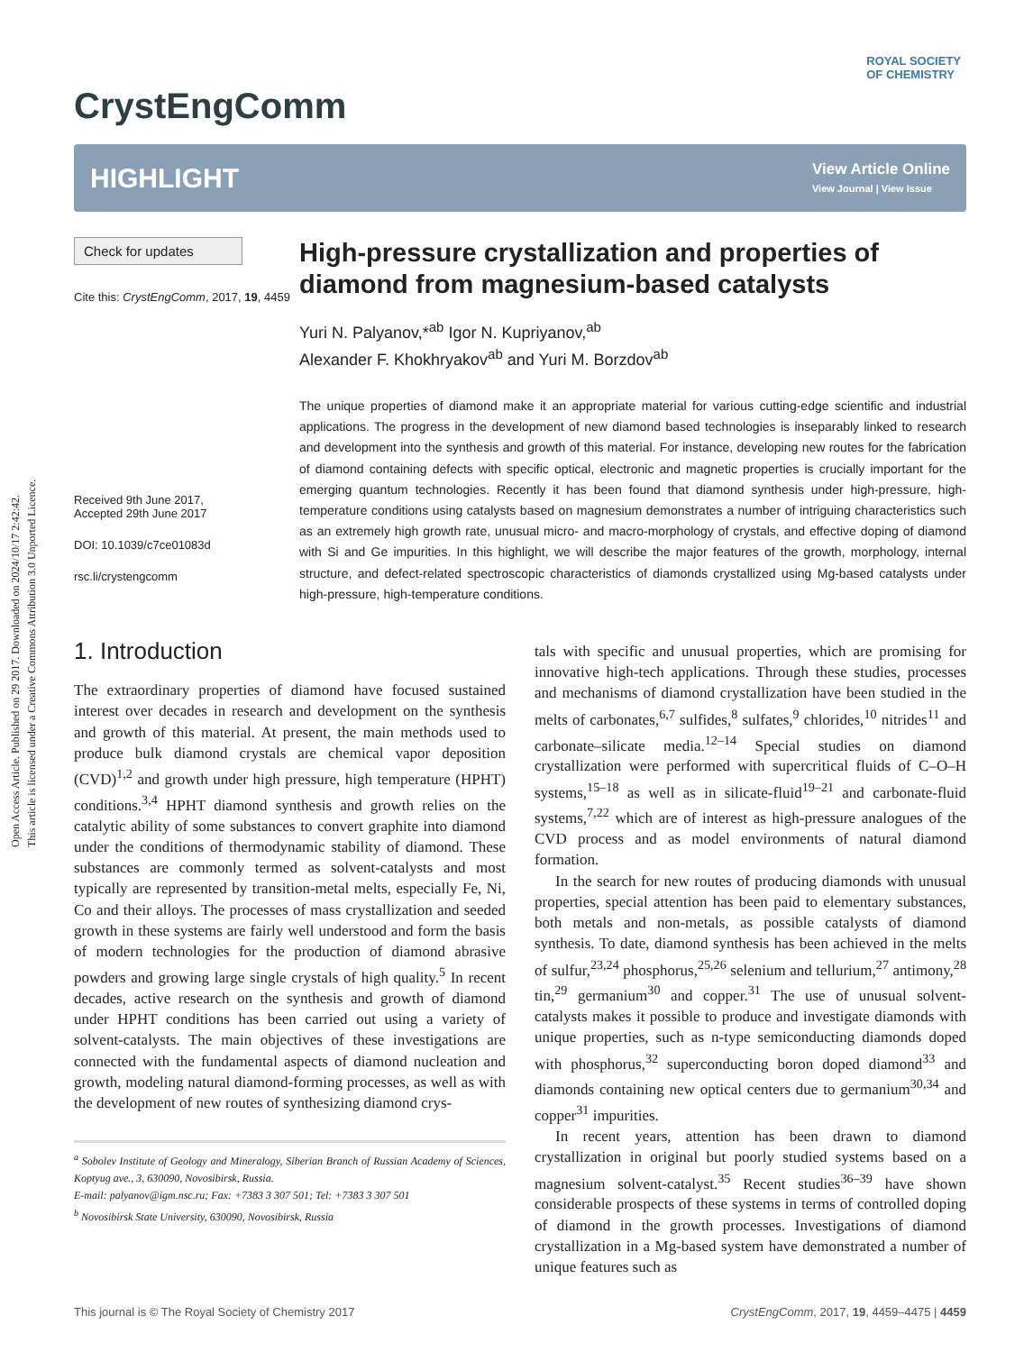Open Access Article. Published on 29 2017. Downloaded on 2024/10/17 2:42:42.
This article is licensed under a Creative Commons Attribution 3.0 Unported Licence.
ROYAL SOCIETY
OF CHEMISTRY
CrystEngComm
HIGHLIGHT
View Article Online
View Journal | View Issue
Check for updates
Cite this: CrystEngComm, 2017, 19, 4459
Received 9th June 2017,
Accepted 29th June 2017
DOI: 10.1039/c7ce01083d
rsc.li/crystengcomm
High-pressure crystallization and properties of diamond from magnesium-based catalysts
Yuri N. Palyanov,*<sup>ab</sup> Igor N. Kupriyanov,<sup>ab</sup>
Alexander F. Khokhryakov<sup>ab</sup> and Yuri M. Borzdov<sup>ab</sup>
The unique properties of diamond make it an appropriate material for various cutting-edge scientific and industrial applications. The progress in the development of new diamond based technologies is inseparably linked to research and development into the synthesis and growth of this material. For instance, developing new routes for the fabrication of diamond containing defects with specific optical, electronic and magnetic properties is crucially important for the emerging quantum technologies. Recently it has been found that diamond synthesis under high-pressure, high-temperature conditions using catalysts based on magnesium demonstrates a number of intriguing characteristics such as an extremely high growth rate, unusual micro- and macro-morphology of crystals, and effective doping of diamond with Si and Ge impurities. In this highlight, we will describe the major features of the growth, morphology, internal structure, and defect-related spectroscopic characteristics of diamonds crystallized using Mg-based catalysts under high-pressure, high-temperature conditions.
1. Introduction
The extraordinary properties of diamond have focused sustained interest over decades in research and development on the synthesis and growth of this material. At present, the main methods used to produce bulk diamond crystals are chemical vapor deposition (CVD)<sup>1,2</sup> and growth under high pressure, high temperature (HPHT) conditions.<sup>3,4</sup> HPHT diamond synthesis and growth relies on the catalytic ability of some substances to convert graphite into diamond under the conditions of thermodynamic stability of diamond. These substances are commonly termed as solvent-catalysts and most typically are represented by transition-metal melts, especially Fe, Ni, Co and their alloys. The processes of mass crystallization and seeded growth in these systems are fairly well understood and form the basis of modern technologies for the production of diamond abrasive powders and growing large single crystals of high quality.<sup>5</sup> In recent decades, active research on the synthesis and growth of diamond under HPHT conditions has been carried out using a variety of solvent-catalysts. The main objectives of these investigations are connected with the fundamental aspects of diamond nucleation and growth, modeling natural diamond-forming processes, as well as with the development of new routes of synthesizing diamond crys-
<sup>a</sup> Sobolev Institute of Geology and Mineralogy, Siberian Branch of Russian Academy of Sciences, Koptyug ave., 3, 630090, Novosibirsk, Russia.
E-mail: palyanov@igm.nsc.ru; Fax: +7383 3 307 501; Tel: +7383 3 307 501
<sup>b</sup> Novosibirsk State University, 630090, Novosibirsk, Russia
tals with specific and unusual properties, which are promising for innovative high-tech applications. Through these studies, processes and mechanisms of diamond crystallization have been studied in the melts of carbonates,<sup>6,7</sup> sulfides,<sup>8</sup> sulfates,<sup>9</sup> chlorides,<sup>10</sup> nitrides<sup>11</sup> and carbonate–silicate media.<sup>12–14</sup> Special studies on diamond crystallization were performed with supercritical fluids of C–O–H systems,<sup>15–18</sup> as well as in silicate-fluid<sup>19–21</sup> and carbonate-fluid systems,<sup>7,22</sup> which are of interest as high-pressure analogues of the CVD process and as model environments of natural diamond formation.
In the search for new routes of producing diamonds with unusual properties, special attention has been paid to elementary substances, both metals and non-metals, as possible catalysts of diamond synthesis. To date, diamond synthesis has been achieved in the melts of sulfur,<sup>23,24</sup> phosphorus,<sup>25,26</sup> selenium and tellurium,<sup>27</sup> antimony,<sup>28</sup> tin,<sup>29</sup> germanium<sup>30</sup> and copper.<sup>31</sup> The use of unusual solvent-catalysts makes it possible to produce and investigate diamonds with unique properties, such as n-type semiconducting diamonds doped with phosphorus,<sup>32</sup> superconducting boron doped diamond<sup>33</sup> and diamonds containing new optical centers due to germanium<sup>30,34</sup> and copper<sup>31</sup> impurities.
In recent years, attention has been drawn to diamond crystallization in original but poorly studied systems based on a magnesium solvent-catalyst.<sup>35</sup> Recent studies<sup>36–39</sup> have shown considerable prospects of these systems in terms of controlled doping of diamond in the growth processes. Investigations of diamond crystallization in a Mg-based system have demonstrated a number of unique features such as
This journal is © The Royal Society of Chemistry 2017 CrystEngComm, 2017, 19, 4459–4475 | 4459